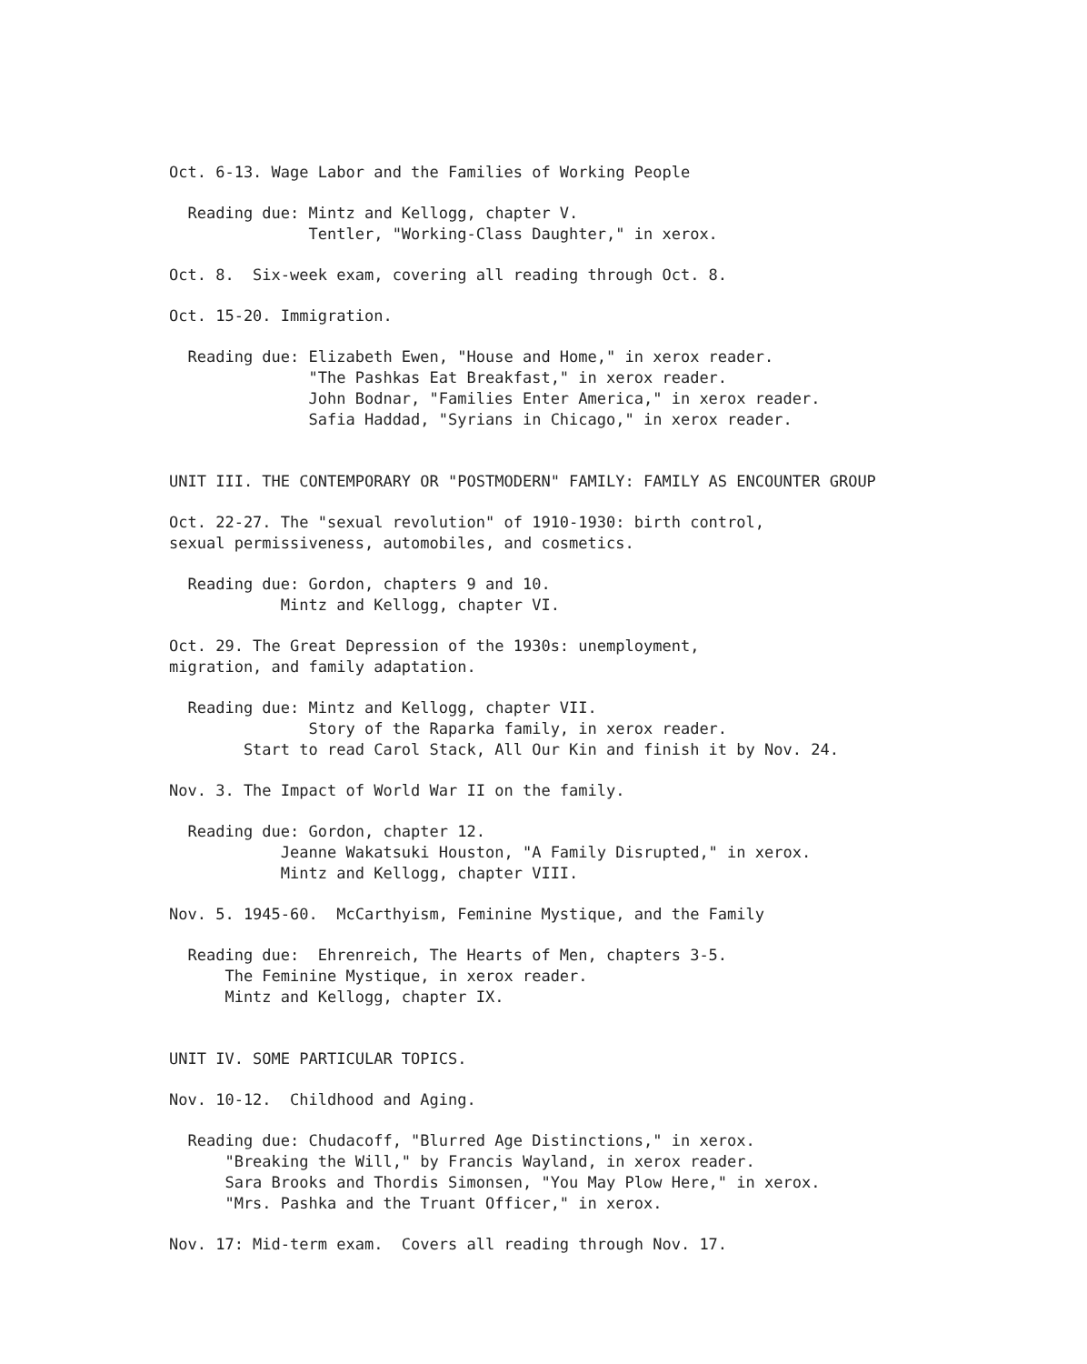Oct. 6-13. Wage Labor and the Families of Working People
Reading due: Mintz and Kellogg, chapter V. Tentler, "Working-Class Daughter," in xerox.
Oct. 8. Six-week exam, covering all reading through Oct. 8.
Oct. 15-20. Immigration.
Reading due: Elizabeth Ewen, "House and Home," in xerox reader. "The Pashkas Eat Breakfast," in xerox reader. John Bodnar, "Families Enter America," in xerox reader. Safia Haddad, "Syrians in Chicago," in xerox reader.
UNIT III. THE CONTEMPORARY OR "POSTMODERN" FAMILY: FAMILY AS ENCOUNTER GROUP
Oct. 22-27. The "sexual revolution" of 1910-1930: birth control, sexual permissiveness, automobiles, and cosmetics.
Reading due: Gordon, chapters 9 and 10. Mintz and Kellogg, chapter VI.
Oct. 29. The Great Depression of the 1930s: unemployment, migration, and family adaptation.
Reading due: Mintz and Kellogg, chapter VII. Story of the Raparka family, in xerox reader. Start to read Carol Stack, All Our Kin and finish it by Nov. 24.
Nov. 3. The Impact of World War II on the family.
Reading due: Gordon, chapter 12. Jeanne Wakatsuki Houston, "A Family Disrupted," in xerox. Mintz and Kellogg, chapter VIII.
Nov. 5. 1945-60. McCarthyism, Feminine Mystique, and the Family
Reading due: Ehrenreich, The Hearts of Men, chapters 3-5. The Feminine Mystique, in xerox reader. Mintz and Kellogg, chapter IX.
UNIT IV. SOME PARTICULAR TOPICS.
Nov. 10-12. Childhood and Aging.
Reading due: Chudacoff, "Blurred Age Distinctions," in xerox. "Breaking the Will," by Francis Wayland, in xerox reader. Sara Brooks and Thordis Simonsen, "You May Plow Here," in xerox. "Mrs. Pashka and the Truant Officer," in xerox.
Nov. 17: Mid-term exam. Covers all reading through Nov. 17.